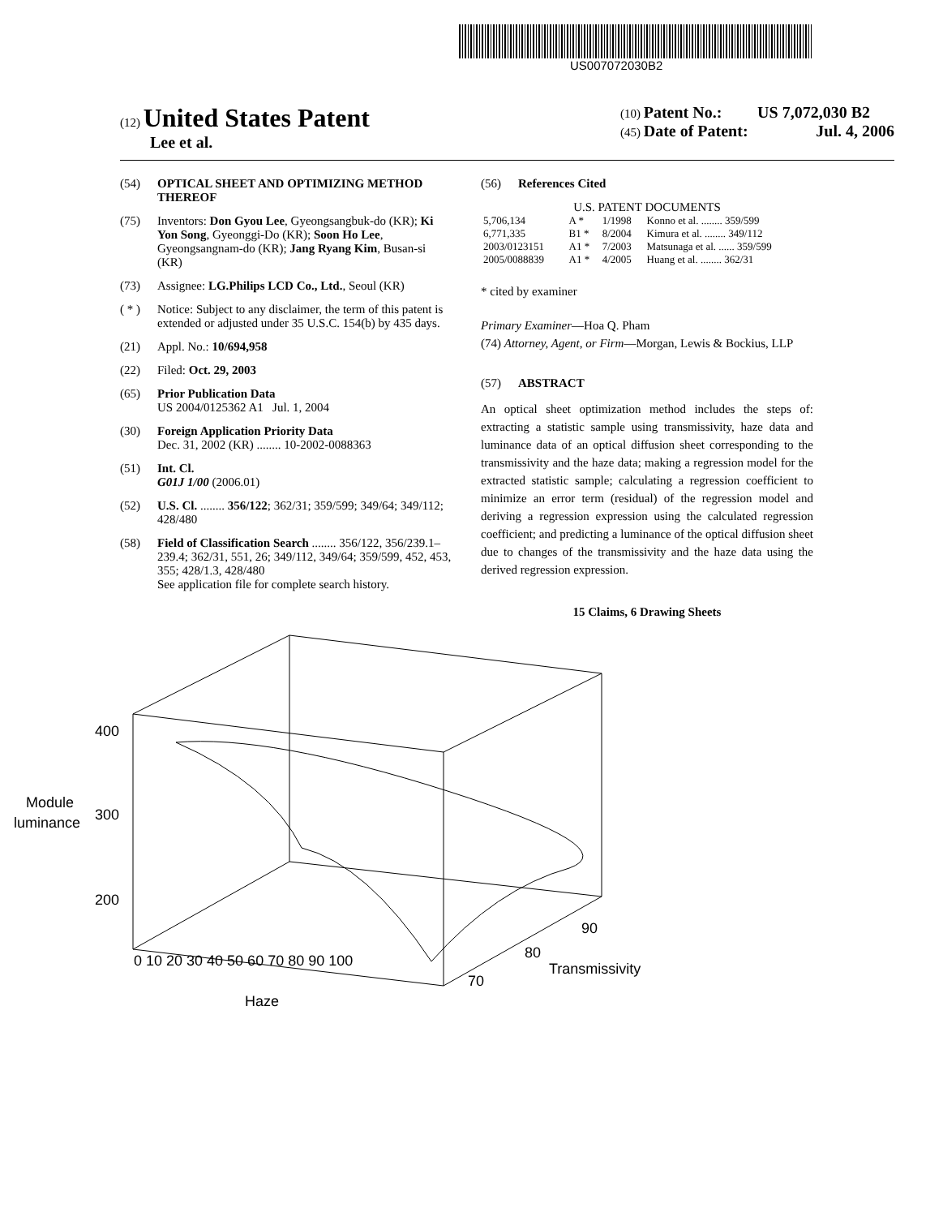US007072030B2
(12) United States Patent
Lee et al.
(10) Patent No.: US 7,072,030 B2
(45) Date of Patent: Jul. 4, 2006
(54) OPTICAL SHEET AND OPTIMIZING METHOD THEREOF
(75) Inventors: Don Gyou Lee, Gyeongsangbuk-do (KR); Ki Yon Song, Gyeonggi-Do (KR); Soon Ho Lee, Gyeongsangnam-do (KR); Jang Ryang Kim, Busan-si (KR)
(73) Assignee: LG.Philips LCD Co., Ltd., Seoul (KR)
( * ) Notice: Subject to any disclaimer, the term of this patent is extended or adjusted under 35 U.S.C. 154(b) by 435 days.
(21) Appl. No.: 10/694,958
(22) Filed: Oct. 29, 2003
(65) Prior Publication Data
US 2004/0125362 A1 Jul. 1, 2004
(30) Foreign Application Priority Data
Dec. 31, 2002 (KR) ........ 10-2002-0088363
(51) Int. Cl.
G01J 1/00 (2006.01)
(52) U.S. Cl. ........ 356/122; 362/31; 359/599; 349/64; 349/112; 428/480
(58) Field of Classification Search ........ 356/122, 356/239.1–239.4; 362/31, 551, 26; 349/112, 349/64; 359/599, 452, 453, 355; 428/1.3, 428/480
See application file for complete search history.
(56) References Cited
U.S. PATENT DOCUMENTS
| 5,706,134 | A * | 1/1998 | Konno et al. ........ 359/599 |
| 6,771,335 | B1 * | 8/2004 | Kimura et al. ........ 349/112 |
| 2003/0123151 | A1 * | 7/2003 | Matsunaga et al. ...... 359/599 |
| 2005/0088839 | A1 * | 4/2005 | Huang et al. ........ 362/31 |
* cited by examiner
Primary Examiner—Hoa Q. Pham
(74) Attorney, Agent, or Firm—Morgan, Lewis & Bockius, LLP
(57) ABSTRACT
An optical sheet optimization method includes the steps of: extracting a statistic sample using transmissivity, haze data and luminance data of an optical diffusion sheet corresponding to the transmissivity and the haze data; making a regression model for the extracted statistic sample; calculating a regression coefficient to minimize an error term (residual) of the regression model and deriving a regression expression using the calculated regression coefficient; and predicting a luminance of the optical diffusion sheet due to changes of the transmissivity and the haze data using the derived regression expression.
15 Claims, 6 Drawing Sheets
400
300
200
Module
luminance
0 10 20 30 40 50 60 70 80 90 100
Haze
70
80
90
Transmissivity